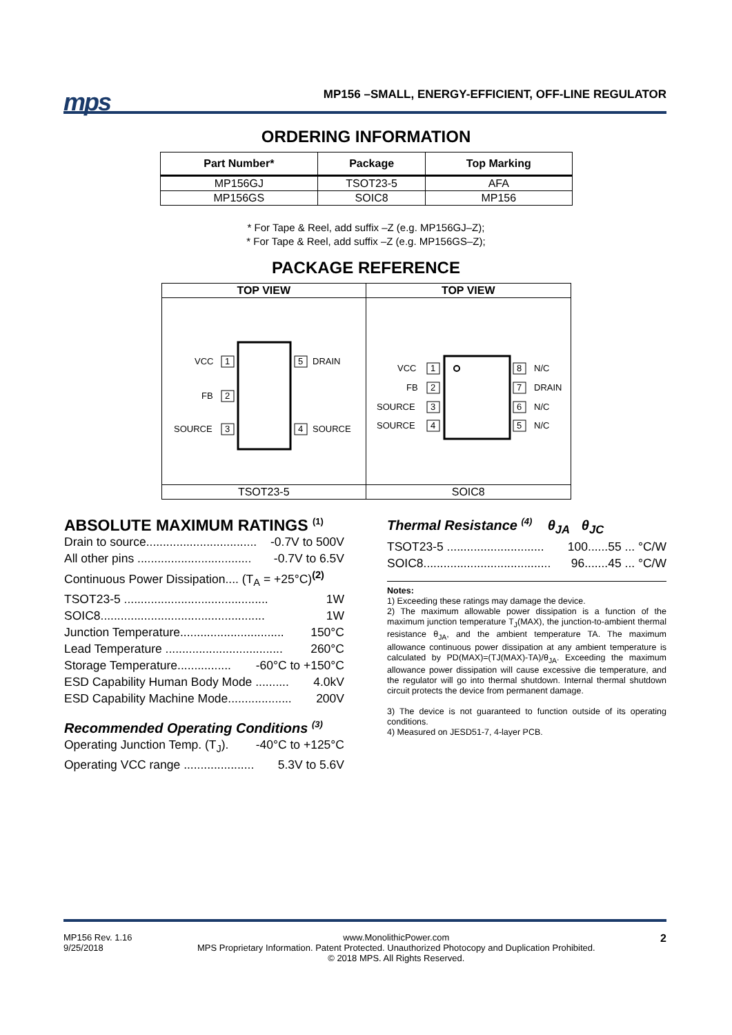mps
MP156 –SMALL, ENERGY-EFFICIENT, OFF-LINE REGULATOR
ORDERING INFORMATION
| Part Number* | Package | Top Marking |
| --- | --- | --- |
| MP156GJ | TSOT23-5 | AFA |
| MP156GS | SOIC8 | MP156 |
* For Tape & Reel, add suffix –Z (e.g. MP156GJ–Z);
* For Tape & Reel, add suffix –Z (e.g. MP156GS–Z);
PACKAGE REFERENCE
| TOP VIEW | TOP VIEW |
| --- | --- |
| VCC 1 FB 2 SOURCE 3 5 DRAIN 4 SOURCE | VCC 1 FB 2 SOURCE 3 SOURCE 4 8 N/C 7 DRAIN 6 N/C 5 N/C |
| TSOT23-5 | SOIC8 |
ABSOLUTE MAXIMUM RATINGS <sup>(1)</sup>
Drain to source................................. -0.7V to 500V
All other pins .................................. -0.7V to 6.5V
Continuous Power Dissipation.... (T<sub>A</sub> = +25°C)<sup>(2)</sup>
TSOT23-5 ........................................... 1W
SOIC8................................................. 1W
Junction Temperature............................... 150°C
Lead Temperature ................................... 260°C
Storage Temperature................ -60°C to +150°C
ESD Capability Human Body Mode .......... 4.0kV
ESD Capability Machine Mode................... 200V
Recommended Operating Conditions <sup>(3)</sup>
Operating Junction Temp. (T<sub>J</sub>). -40°C to +125°C
Operating VCC range ..................... 5.3V to 5.6V
Thermal Resistance <sup>(4)</sup> θ<sub>JA</sub> θ<sub>JC</sub>
TSOT23-5 ............................. 100......55 ... °C/W
SOIC8...................................... 96.......45 ... °C/W
Notes:
1) Exceeding these ratings may damage the device.
2) The maximum allowable power dissipation is a function of the maximum junction temperature T<sub>J</sub>(MAX), the junction-to-ambient thermal resistance θ<sub>JA</sub>, and the ambient temperature TA. The maximum allowance continuous power dissipation at any ambient temperature is calculated by PD(MAX)=(TJ(MAX)-TA)/θ<sub>JA</sub>. Exceeding the maximum allowance power dissipation will cause excessive die temperature, and the regulator will go into thermal shutdown. Internal thermal shutdown circuit protects the device from permanent damage.
3) The device is not guaranteed to function outside of its operating conditions.
4) Measured on JESD51-7, 4-layer PCB.
MP156 Rev. 1.16
9/25/2018
www.MonolithicPower.com
MPS Proprietary Information. Patent Protected. Unauthorized Photocopy and Duplication Prohibited.
© 2018 MPS. All Rights Reserved.
2